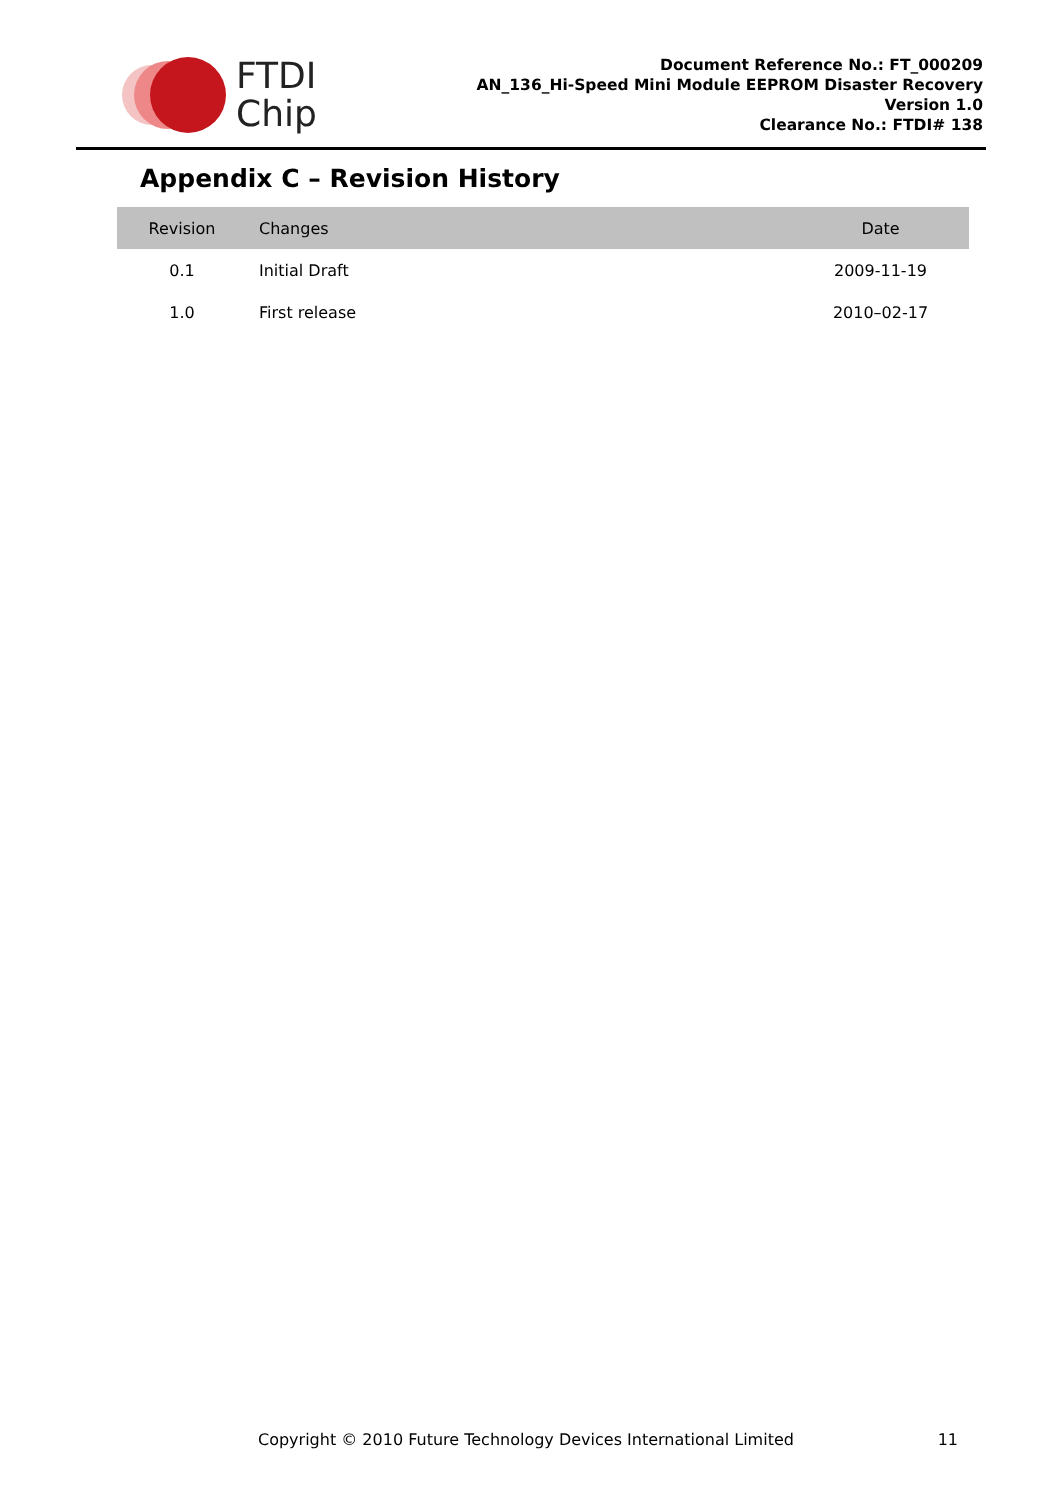FTDI
Chip
Document Reference No.: FT_000209
AN_136_Hi-Speed Mini Module EEPROM Disaster Recovery
Version 1.0
Clearance No.: FTDI# 138
Appendix C – Revision History
| Revision | Changes | Date |
| --- | --- | --- |
| 0.1 | Initial Draft | 2009-11-19 |
| 1.0 | First release | 2010–02-17 |
Copyright © 2010 Future Technology Devices International Limited 11